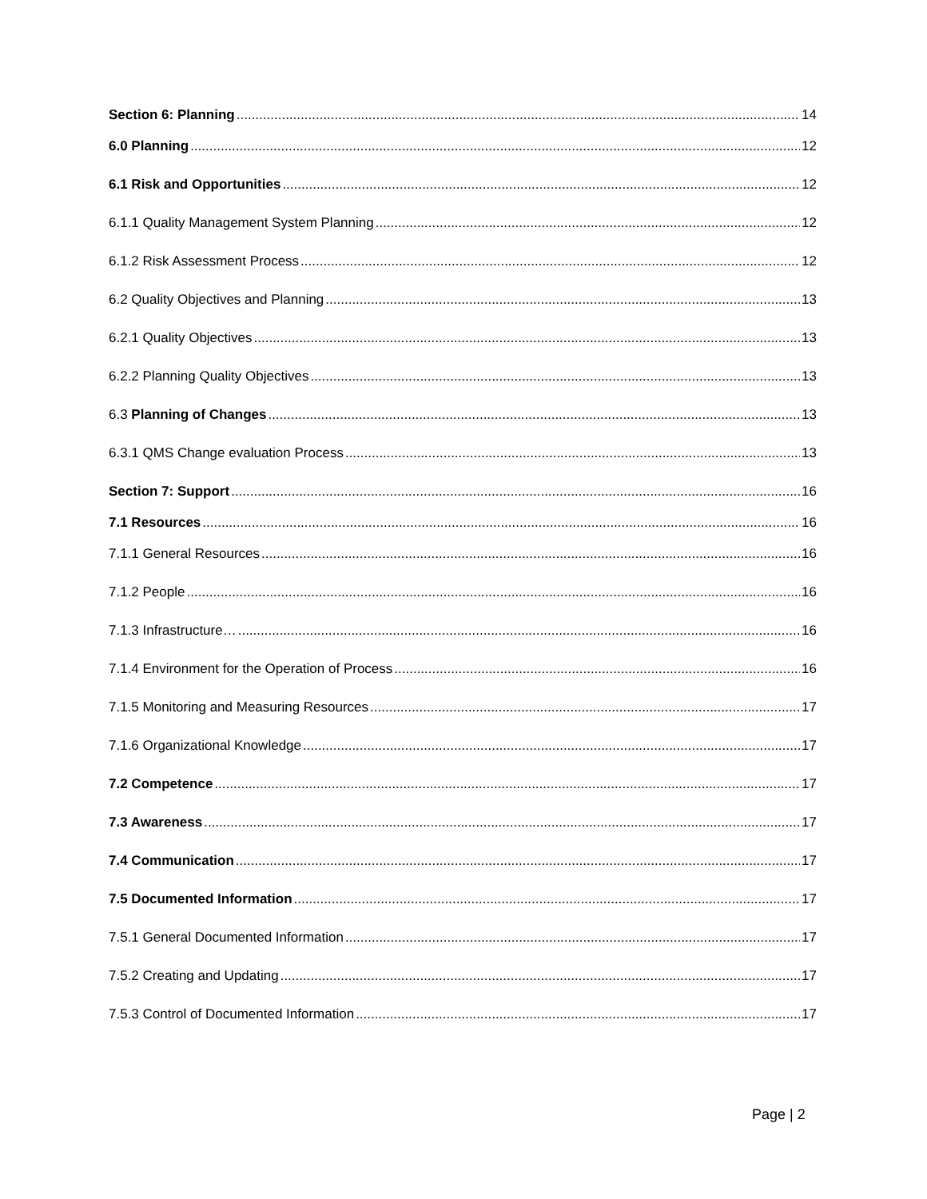Section 6: Planning 14
6.0 Planning 12
6.1 Risk and Opportunities 12
6.1.1 Quality Management System Planning 12
6.1.2 Risk Assessment Process 12
6.2 Quality Objectives and Planning 13
6.2.1 Quality Objectives 13
6.2.2 Planning Quality Objectives 13
6.3 Planning of Changes 13
6.3.1 QMS Change evaluation Process 13
Section 7: Support 16
7.1 Resources 16
7.1.1 General Resources 16
7.1.2 People 16
7.1.3 Infrastructure… 16
7.1.4 Environment for the Operation of Process 16
7.1.5 Monitoring and Measuring Resources 17
7.1.6 Organizational Knowledge 17
7.2 Competence 17
7.3 Awareness 17
7.4 Communication 17
7.5 Documented Information 17
7.5.1 General Documented Information 17
7.5.2 Creating and Updating 17
7.5.3 Control of Documented Information 17
Page | 2